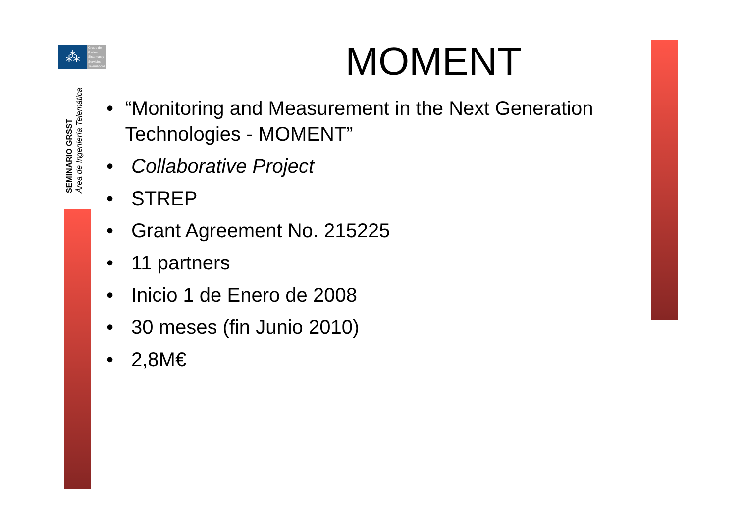⁂
Grupo de
Redes,
Sistemas y
Servicios
Telemáticos
SEMINARIO GRSST
Área de Ingeniería Telemática
MOMENT
• “Monitoring and Measurement in the Next Generation Technologies - MOMENT”
• Collaborative Project
• STREP
• Grant Agreement No. 215225
• 11 partners
• Inicio 1 de Enero de 2008
• 30 meses (fin Junio 2010)
• 2,8M€